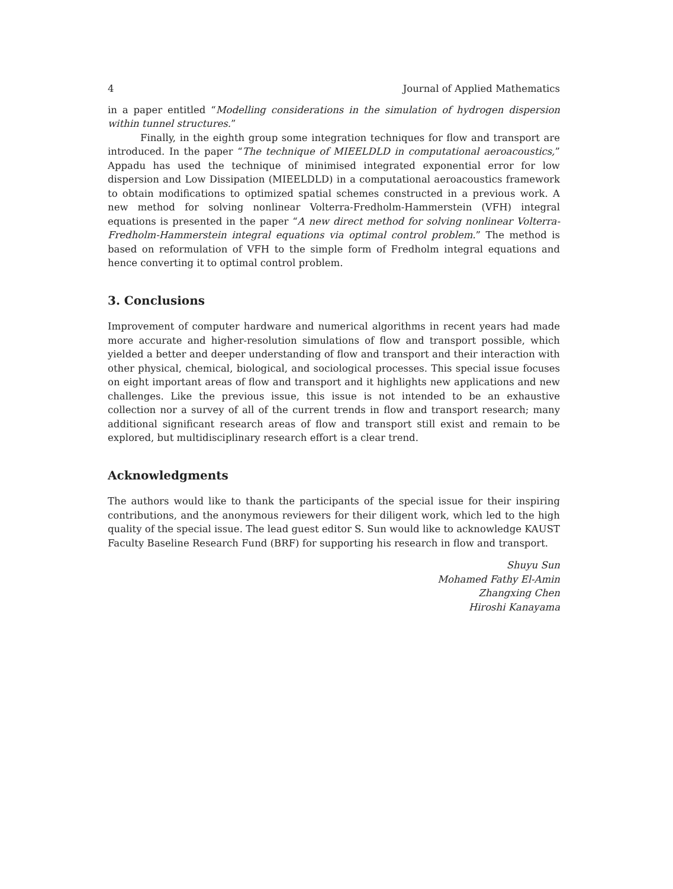4 Journal of Applied Mathematics
in a paper entitled “Modelling considerations in the simulation of hydrogen dispersion within tunnel structures.”
Finally, in the eighth group some integration techniques for flow and transport are introduced. In the paper “The technique of MIEELDLD in computational aeroacoustics,” Appadu has used the technique of minimised integrated exponential error for low dispersion and Low Dissipation (MIEELDLD) in a computational aeroacoustics framework to obtain modifications to optimized spatial schemes constructed in a previous work. A new method for solving nonlinear Volterra-Fredholm-Hammerstein (VFH) integral equations is presented in the paper “A new direct method for solving nonlinear Volterra-Fredholm-Hammerstein integral equations via optimal control problem.” The method is based on reformulation of VFH to the simple form of Fredholm integral equations and hence converting it to optimal control problem.
3. Conclusions
Improvement of computer hardware and numerical algorithms in recent years had made more accurate and higher-resolution simulations of flow and transport possible, which yielded a better and deeper understanding of flow and transport and their interaction with other physical, chemical, biological, and sociological processes. This special issue focuses on eight important areas of flow and transport and it highlights new applications and new challenges. Like the previous issue, this issue is not intended to be an exhaustive collection nor a survey of all of the current trends in flow and transport research; many additional significant research areas of flow and transport still exist and remain to be explored, but multidisciplinary research effort is a clear trend.
Acknowledgments
The authors would like to thank the participants of the special issue for their inspiring contributions, and the anonymous reviewers for their diligent work, which led to the high quality of the special issue. The lead guest editor S. Sun would like to acknowledge KAUST Faculty Baseline Research Fund (BRF) for supporting his research in flow and transport.
Shuyu Sun
Mohamed Fathy El-Amin
Zhangxing Chen
Hiroshi Kanayama